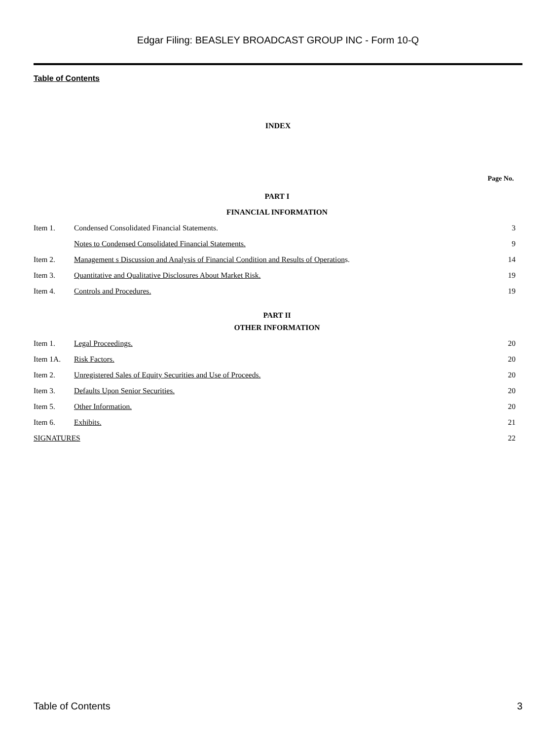Edgar Filing: BEASLEY BROADCAST GROUP INC - Form 10-Q
Table of Contents
INDEX
| | | Page No. |
| PART I | | |
| FINANCIAL INFORMATION | | |
| Item 1. | Condensed Consolidated Financial Statements. | 3 |
| | Notes to Condensed Consolidated Financial Statements. | 9 |
| Item 2. | Management s Discussion and Analysis of Financial Condition and Results of Operation s. | 14 |
| Item 3. | Quantitative and Qualitative Disclosures About Market Risk. | 19 |
| Item 4. | Controls and Procedures. | 19 |
| PART II | | |
| OTHER INFORMATION | | |
| Item 1. | Legal Proceedings. | 20 |
| Item 1A. | Risk Factors. | 20 |
| Item 2. | Unregistered Sales of Equity Securities and Use of Proceeds. | 20 |
| Item 3. | Defaults Upon Senior Securities. | 20 |
| Item 5. | Other Information. | 20 |
| Item 6. | Exhibits. | 21 |
| SIGNATURES | | 22 |
Table of Contents 3